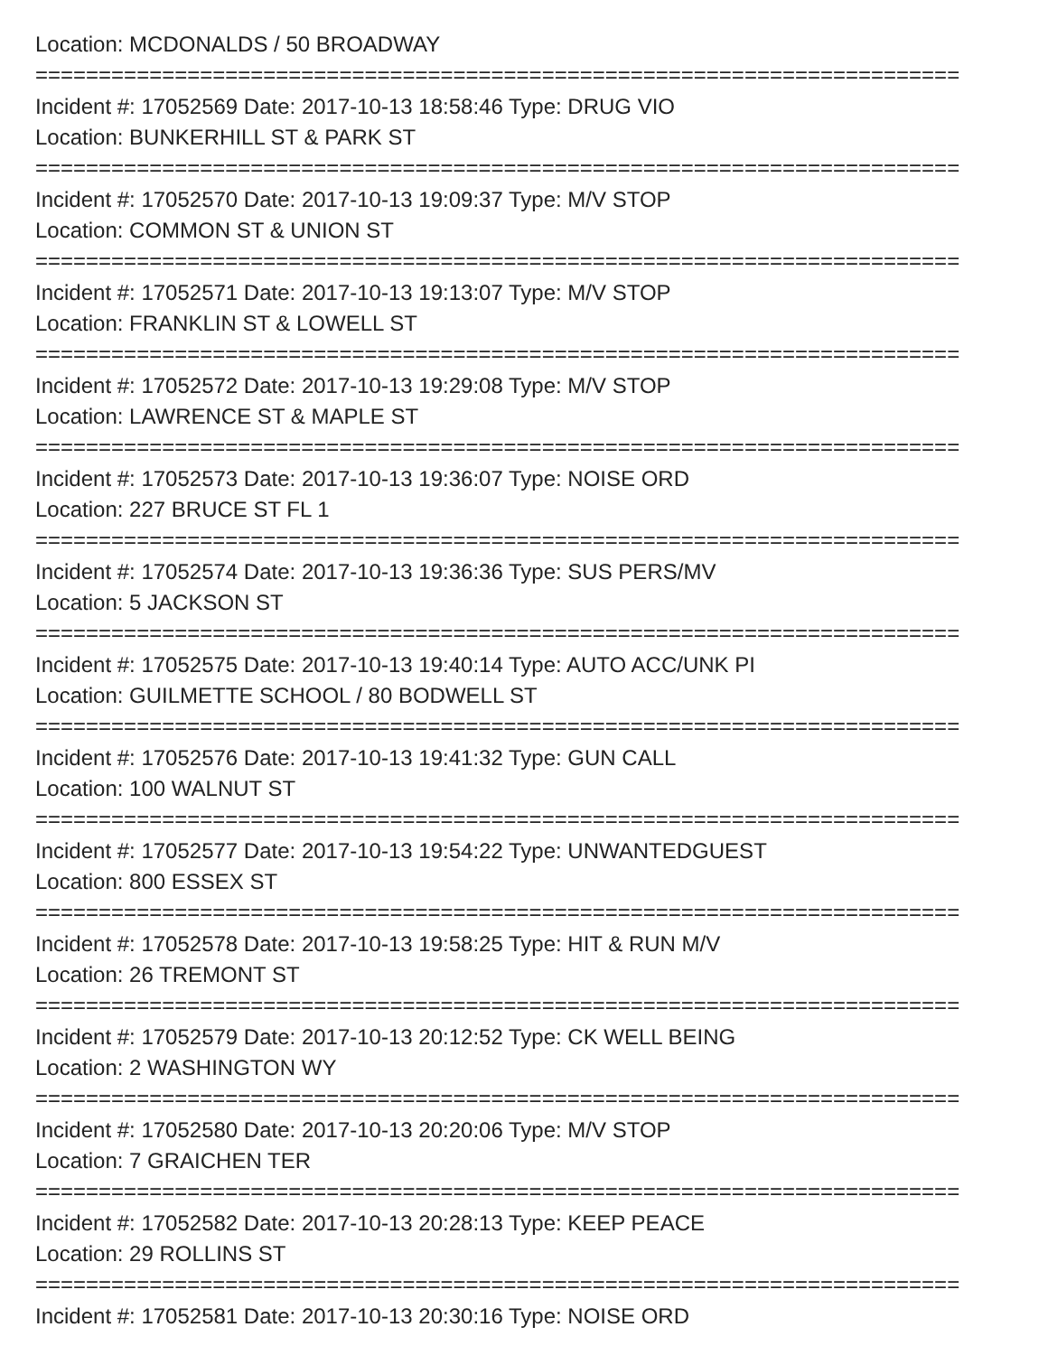Location: MCDONALDS / 50 BROADWAY
=========================================================================
Incident #: 17052569 Date: 2017-10-13 18:58:46 Type: DRUG VIO
Location: BUNKERHILL ST & PARK ST
=========================================================================
Incident #: 17052570 Date: 2017-10-13 19:09:37 Type: M/V STOP
Location: COMMON ST & UNION ST
=========================================================================
Incident #: 17052571 Date: 2017-10-13 19:13:07 Type: M/V STOP
Location: FRANKLIN ST & LOWELL ST
=========================================================================
Incident #: 17052572 Date: 2017-10-13 19:29:08 Type: M/V STOP
Location: LAWRENCE ST & MAPLE ST
=========================================================================
Incident #: 17052573 Date: 2017-10-13 19:36:07 Type: NOISE ORD
Location: 227 BRUCE ST FL 1
=========================================================================
Incident #: 17052574 Date: 2017-10-13 19:36:36 Type: SUS PERS/MV
Location: 5 JACKSON ST
=========================================================================
Incident #: 17052575 Date: 2017-10-13 19:40:14 Type: AUTO ACC/UNK PI
Location: GUILMETTE SCHOOL / 80 BODWELL ST
=========================================================================
Incident #: 17052576 Date: 2017-10-13 19:41:32 Type: GUN CALL
Location: 100 WALNUT ST
=========================================================================
Incident #: 17052577 Date: 2017-10-13 19:54:22 Type: UNWANTEDGUEST
Location: 800 ESSEX ST
=========================================================================
Incident #: 17052578 Date: 2017-10-13 19:58:25 Type: HIT & RUN M/V
Location: 26 TREMONT ST
=========================================================================
Incident #: 17052579 Date: 2017-10-13 20:12:52 Type: CK WELL BEING
Location: 2 WASHINGTON WY
=========================================================================
Incident #: 17052580 Date: 2017-10-13 20:20:06 Type: M/V STOP
Location: 7 GRAICHEN TER
=========================================================================
Incident #: 17052582 Date: 2017-10-13 20:28:13 Type: KEEP PEACE
Location: 29 ROLLINS ST
=========================================================================
Incident #: 17052581 Date: 2017-10-13 20:30:16 Type: NOISE ORD